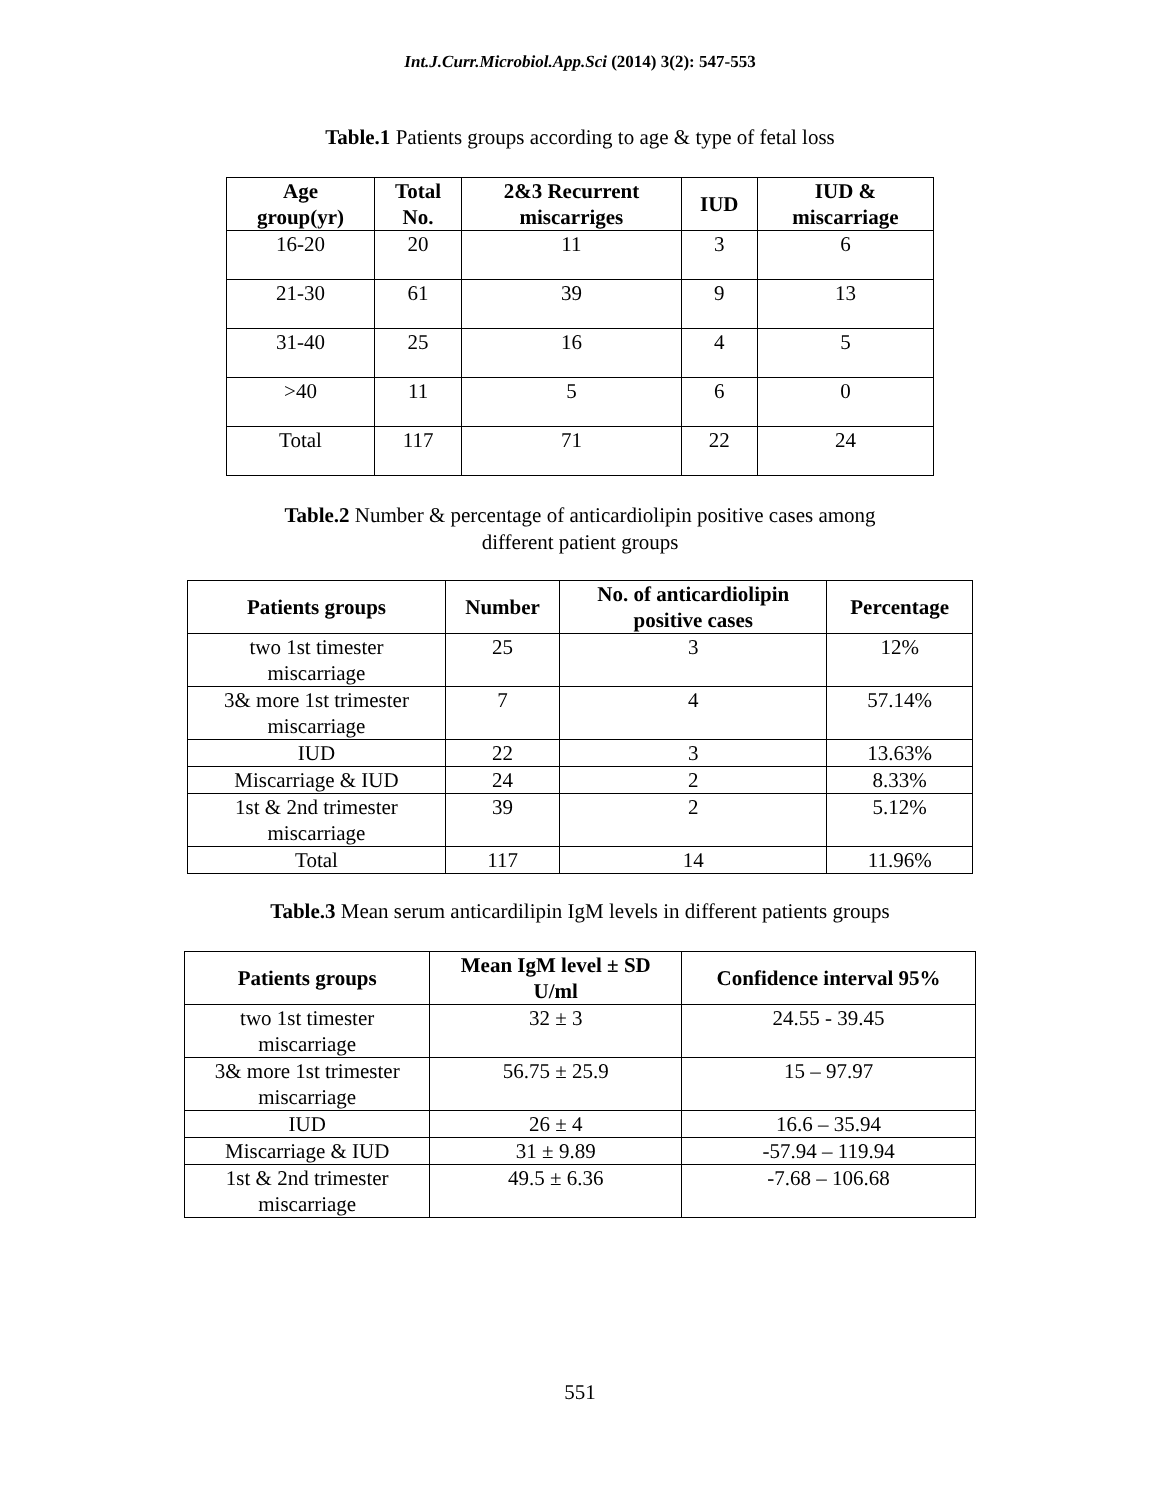Int.J.Curr.Microbiol.App.Sci (2014) 3(2): 547-553
Table.1 Patients groups according to age & type of fetal loss
| Age group(yr) | Total No. | 2&3 Recurrent miscarriges | IUD | IUD & miscarriage |
| --- | --- | --- | --- | --- |
| 16-20 | 20 | 11 | 3 | 6 |
| 21-30 | 61 | 39 | 9 | 13 |
| 31-40 | 25 | 16 | 4 | 5 |
| >40 | 11 | 5 | 6 | 0 |
| Total | 117 | 71 | 22 | 24 |
Table.2 Number & percentage of anticardiolipin positive cases among
different patient groups
| Patients groups | Number | No. of anticardiolipin positive cases | Percentage |
| --- | --- | --- | --- |
| two 1st timester miscarriage | 25 | 3 | 12% |
| 3& more 1st trimester miscarriage | 7 | 4 | 57.14% |
| IUD | 22 | 3 | 13.63% |
| Miscarriage & IUD | 24 | 2 | 8.33% |
| 1st & 2nd trimester miscarriage | 39 | 2 | 5.12% |
| Total | 117 | 14 | 11.96% |
Table.3 Mean serum anticardilipin IgM levels in different patients groups
| Patients groups | Mean IgM level ± SD U/ml | Confidence interval 95% |
| --- | --- | --- |
| two 1st timester miscarriage | 32 ± 3 | 24.55 - 39.45 |
| 3& more 1st trimester miscarriage | 56.75 ± 25.9 | 15 – 97.97 |
| IUD | 26 ± 4 | 16.6 – 35.94 |
| Miscarriage & IUD | 31 ± 9.89 | -57.94 – 119.94 |
| 1st & 2nd trimester miscarriage | 49.5 ± 6.36 | -7.68 – 106.68 |
551